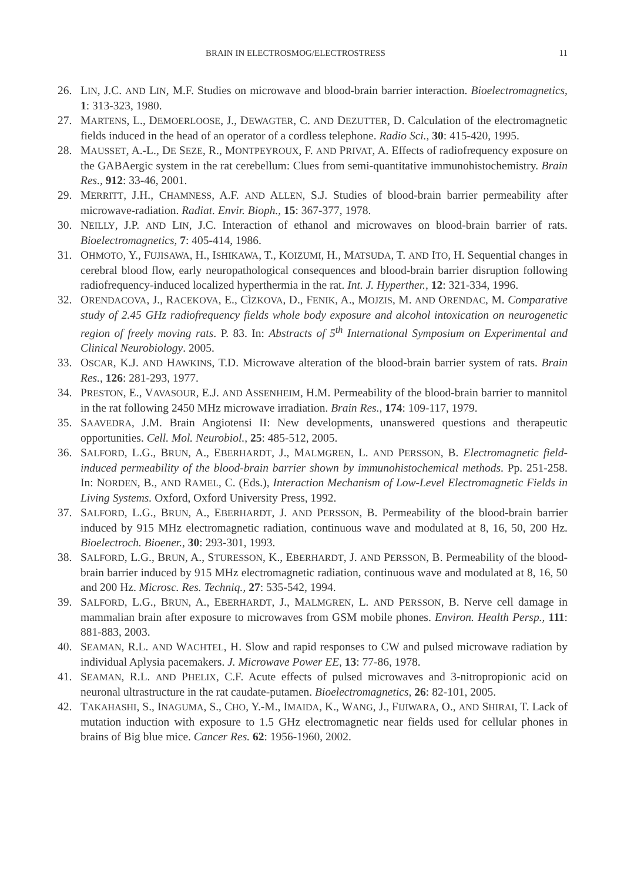BRAIN IN ELECTROSMOG/ELECTROSTRESS 11
26. LIN, J.C. AND LIN, M.F. Studies on microwave and blood-brain barrier interaction. Bioelectromagnetics, 1: 313-323, 1980.
27. MARTENS, L., DEMOERLOOSE, J., DEWAGTER, C. AND DEZUTTER, D. Calculation of the electromagnetic fields induced in the head of an operator of a cordless telephone. Radio Sci., 30: 415-420, 1995.
28. MAUSSET, A.-L., DE SEZE, R., MONTPEYROUX, F. AND PRIVAT, A. Effects of radiofrequency exposure on the GABAergic system in the rat cerebellum: Clues from semi-quantitative immunohistochemistry. Brain Res., 912: 33-46, 2001.
29. MERRITT, J.H., CHAMNESS, A.F. AND ALLEN, S.J. Studies of blood-brain barrier permeability after microwave-radiation. Radiat. Envir. Bioph., 15: 367-377, 1978.
30. NEILLY, J.P. AND LIN, J.C. Interaction of ethanol and microwaves on blood-brain barrier of rats. Bioelectromagnetics, 7: 405-414, 1986.
31. OHMOTO, Y., FUJISAWA, H., ISHIKAWA, T., KOIZUMI, H., MATSUDA, T. AND ITO, H. Sequential changes in cerebral blood flow, early neuropathological consequences and blood-brain barrier disruption following radiofrequency-induced localized hyperthermia in the rat. Int. J. Hyperther., 12: 321-334, 1996.
32. ORENDACOVA, J., RACEKOVA, E., CÌZKOVA, D., FENIK, A., MOJZIS, M. AND ORENDAC, M. Comparative study of 2.45 GHz radiofrequency fields whole body exposure and alcohol intoxication on neurogenetic region of freely moving rats. P. 83. In: Abstracts of 5<sup>th</sup> International Symposium on Experimental and Clinical Neurobiology. 2005.
33. OSCAR, K.J. AND HAWKINS, T.D. Microwave alteration of the blood-brain barrier system of rats. Brain Res., 126: 281-293, 1977.
34. PRESTON, E., VAVASOUR, E.J. AND ASSENHEIM, H.M. Permeability of the blood-brain barrier to mannitol in the rat following 2450 MHz microwave irradiation. Brain Res., 174: 109-117, 1979.
35. SAAVEDRA, J.M. Brain Angiotensi II: New developments, unanswered questions and therapeutic opportunities. Cell. Mol. Neurobiol., 25: 485-512, 2005.
36. SALFORD, L.G., BRUN, A., EBERHARDT, J., MALMGREN, L. AND PERSSON, B. Electromagnetic field-induced permeability of the blood-brain barrier shown by immunohistochemical methods. Pp. 251-258. In: NORDEN, B., AND RAMEL, C. (Eds.), Interaction Mechanism of Low-Level Electromagnetic Fields in Living Systems. Oxford, Oxford University Press, 1992.
37. SALFORD, L.G., BRUN, A., EBERHARDT, J. AND PERSSON, B. Permeability of the blood-brain barrier induced by 915 MHz electromagnetic radiation, continuous wave and modulated at 8, 16, 50, 200 Hz. Bioelectroch. Bioener., 30: 293-301, 1993.
38. SALFORD, L.G., BRUN, A., STURESSON, K., EBERHARDT, J. AND PERSSON, B. Permeability of the blood-brain barrier induced by 915 MHz electromagnetic radiation, continuous wave and modulated at 8, 16, 50 and 200 Hz. Microsc. Res. Techniq., 27: 535-542, 1994.
39. SALFORD, L.G., BRUN, A., EBERHARDT, J., MALMGREN, L. AND PERSSON, B. Nerve cell damage in mammalian brain after exposure to microwaves from GSM mobile phones. Environ. Health Persp., 111: 881-883, 2003.
40. SEAMAN, R.L. AND WACHTEL, H. Slow and rapid responses to CW and pulsed microwave radiation by individual Aplysia pacemakers. J. Microwave Power EE, 13: 77-86, 1978.
41. SEAMAN, R.L. AND PHELIX, C.F. Acute effects of pulsed microwaves and 3-nitropropionic acid on neuronal ultrastructure in the rat caudate-putamen. Bioelectromagnetics, 26: 82-101, 2005.
42. TAKAHASHI, S., INAGUMA, S., CHO, Y.-M., IMAIDA, K., WANG, J., FIJIWARA, O., AND SHIRAI, T. Lack of mutation induction with exposure to 1.5 GHz electromagnetic near fields used for cellular phones in brains of Big blue mice. Cancer Res. 62: 1956-1960, 2002.